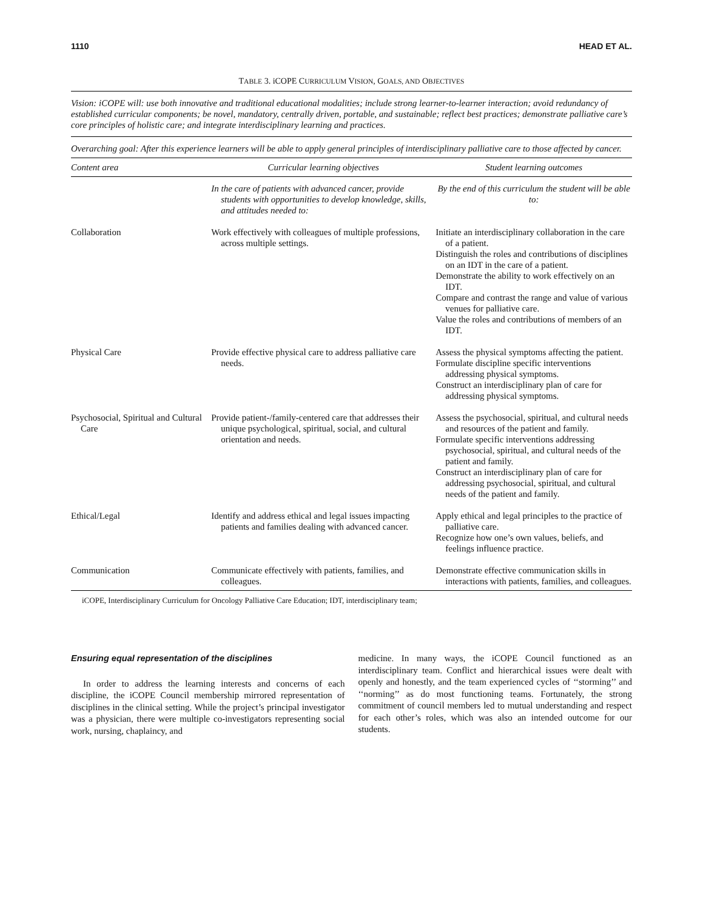1110 HEAD ET AL.
TABLE 3. iCOPE CURRICULUM VISION, GOALS, AND OBJECTIVES
Vision: iCOPE will: use both innovative and traditional educational modalities; include strong learner-to-learner interaction; avoid redundancy of established curricular components; be novel, mandatory, centrally driven, portable, and sustainable; reflect best practices; demonstrate palliative care’s core principles of holistic care; and integrate interdisciplinary learning and practices.
Overarching goal: After this experience learners will be able to apply general principles of interdisciplinary palliative care to those affected by cancer.
| Content area | Curricular learning objectives | Student learning outcomes |
| --- | --- | --- |
| | In the care of patients with advanced cancer, provide students with opportunities to develop knowledge, skills, and attitudes needed to: | By the end of this curriculum the student will be able to: |
| Collaboration | Work effectively with colleagues of multiple professions, across multiple settings. | Initiate an interdisciplinary collaboration in the care of a patient. Distinguish the roles and contributions of disciplines on an IDT in the care of a patient. Demonstrate the ability to work effectively on an IDT. Compare and contrast the range and value of various venues for palliative care. Value the roles and contributions of members of an IDT. |
| Physical Care | Provide effective physical care to address palliative care needs. | Assess the physical symptoms affecting the patient. Formulate discipline specific interventions addressing physical symptoms. Construct an interdisciplinary plan of care for addressing physical symptoms. |
| Psychosocial, Spiritual and Cultural Care | Provide patient-/family-centered care that addresses their unique psychological, spiritual, social, and cultural orientation and needs. | Assess the psychosocial, spiritual, and cultural needs and resources of the patient and family. Formulate specific interventions addressing psychosocial, spiritual, and cultural needs of the patient and family. Construct an interdisciplinary plan of care for addressing psychosocial, spiritual, and cultural needs of the patient and family. |
| Ethical/Legal | Identify and address ethical and legal issues impacting patients and families dealing with advanced cancer. | Apply ethical and legal principles to the practice of palliative care. Recognize how one’s own values, beliefs, and feelings influence practice. |
| Communication | Communicate effectively with patients, families, and colleagues. | Demonstrate effective communication skills in interactions with patients, families, and colleagues. |
iCOPE, Interdisciplinary Curriculum for Oncology Palliative Care Education; IDT, interdisciplinary team;
Ensuring equal representation of the disciplines
In order to address the learning interests and concerns of each discipline, the iCOPE Council membership mirrored representation of disciplines in the clinical setting. While the project’s principal investigator was a physician, there were multiple co-investigators representing social work, nursing, chaplaincy, and
medicine. In many ways, the iCOPE Council functioned as an interdisciplinary team. Conflict and hierarchical issues were dealt with openly and honestly, and the team experienced cycles of ‘‘storming’’ and ‘‘norming’’ as do most functioning teams. Fortunately, the strong commitment of council members led to mutual understanding and respect for each other’s roles, which was also an intended outcome for our students.